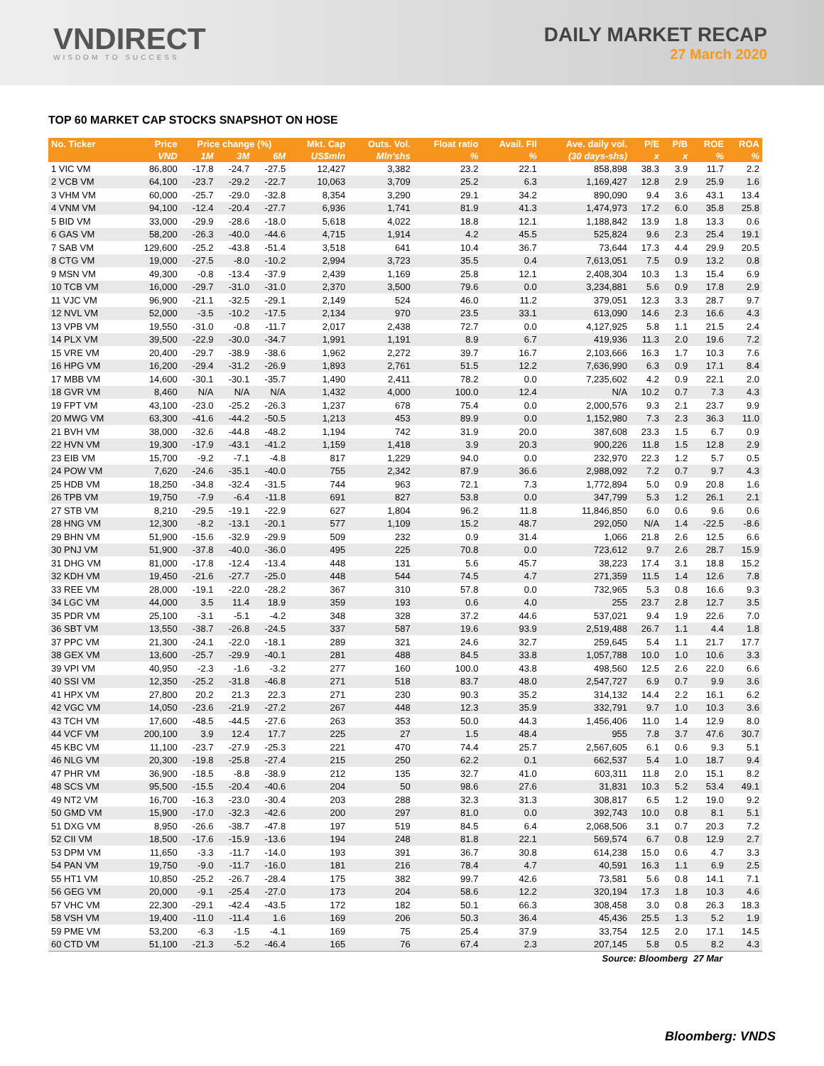VNDIRECT
WISDOM TO SUCCESS
DAILY MARKET RECAP
27 March 2020
TOP 60 MARKET CAP STOCKS SNAPSHOT ON HOSE
| No. Ticker | Price | Price change (%) | | | Mkt. Cap | Outs. Vol. | Float ratio | Avail. FII | Ave. daily vol. | P/E | P/B | ROE | ROA |
| --- | --- | --- | --- | --- | --- | --- | --- | --- | --- | --- | --- | --- | --- |
| | VND | 1M | 3M | 6M | US$mln | Mln'shs | % | % | (30 days-shs) | x | x | % | % |
| 1 VIC VM | 86,800 | -17.8 | -24.7 | -27.5 | 12,427 | 3,382 | 23.2 | 22.1 | 858,898 | 38.3 | 3.9 | 11.7 | 2.2 |
| 2 VCB VM | 64,100 | -23.7 | -29.2 | -22.7 | 10,063 | 3,709 | 25.2 | 6.3 | 1,169,427 | 12.8 | 2.9 | 25.9 | 1.6 |
| 3 VHM VM | 60,000 | -25.7 | -29.0 | -32.8 | 8,354 | 3,290 | 29.1 | 34.2 | 890,090 | 9.4 | 3.6 | 43.1 | 13.4 |
| 4 VNM VM | 94,100 | -12.4 | -20.4 | -27.7 | 6,936 | 1,741 | 81.9 | 41.3 | 1,474,973 | 17.2 | 6.0 | 35.8 | 25.8 |
| 5 BID VM | 33,000 | -29.9 | -28.6 | -18.0 | 5,618 | 4,022 | 18.8 | 12.1 | 1,188,842 | 13.9 | 1.8 | 13.3 | 0.6 |
| 6 GAS VM | 58,200 | -26.3 | -40.0 | -44.6 | 4,715 | 1,914 | 4.2 | 45.5 | 525,824 | 9.6 | 2.3 | 25.4 | 19.1 |
| 7 SAB VM | 129,600 | -25.2 | -43.8 | -51.4 | 3,518 | 641 | 10.4 | 36.7 | 73,644 | 17.3 | 4.4 | 29.9 | 20.5 |
| 8 CTG VM | 19,000 | -27.5 | -8.0 | -10.2 | 2,994 | 3,723 | 35.5 | 0.4 | 7,613,051 | 7.5 | 0.9 | 13.2 | 0.8 |
| 9 MSN VM | 49,300 | -0.8 | -13.4 | -37.9 | 2,439 | 1,169 | 25.8 | 12.1 | 2,408,304 | 10.3 | 1.3 | 15.4 | 6.9 |
| 10 TCB VM | 16,000 | -29.7 | -31.0 | -31.0 | 2,370 | 3,500 | 79.6 | 0.0 | 3,234,881 | 5.6 | 0.9 | 17.8 | 2.9 |
| 11 VJC VM | 96,900 | -21.1 | -32.5 | -29.1 | 2,149 | 524 | 46.0 | 11.2 | 379,051 | 12.3 | 3.3 | 28.7 | 9.7 |
| 12 NVL VM | 52,000 | -3.5 | -10.2 | -17.5 | 2,134 | 970 | 23.5 | 33.1 | 613,090 | 14.6 | 2.3 | 16.6 | 4.3 |
| 13 VPB VM | 19,550 | -31.0 | -0.8 | -11.7 | 2,017 | 2,438 | 72.7 | 0.0 | 4,127,925 | 5.8 | 1.1 | 21.5 | 2.4 |
| 14 PLX VM | 39,500 | -22.9 | -30.0 | -34.7 | 1,991 | 1,191 | 8.9 | 6.7 | 419,936 | 11.3 | 2.0 | 19.6 | 7.2 |
| 15 VRE VM | 20,400 | -29.7 | -38.9 | -38.6 | 1,962 | 2,272 | 39.7 | 16.7 | 2,103,666 | 16.3 | 1.7 | 10.3 | 7.6 |
| 16 HPG VM | 16,200 | -29.4 | -31.2 | -26.9 | 1,893 | 2,761 | 51.5 | 12.2 | 7,636,990 | 6.3 | 0.9 | 17.1 | 8.4 |
| 17 MBB VM | 14,600 | -30.1 | -30.1 | -35.7 | 1,490 | 2,411 | 78.2 | 0.0 | 7,235,602 | 4.2 | 0.9 | 22.1 | 2.0 |
| 18 GVR VM | 8,460 | N/A | N/A | N/A | 1,432 | 4,000 | 100.0 | 12.4 | N/A | 10.2 | 0.7 | 7.3 | 4.3 |
| 19 FPT VM | 43,100 | -23.0 | -25.2 | -26.3 | 1,237 | 678 | 75.4 | 0.0 | 2,000,576 | 9.3 | 2.1 | 23.7 | 9.9 |
| 20 MWG VM | 63,300 | -41.6 | -44.2 | -50.5 | 1,213 | 453 | 89.9 | 0.0 | 1,152,980 | 7.3 | 2.3 | 36.3 | 11.0 |
| 21 BVH VM | 38,000 | -32.6 | -44.8 | -48.2 | 1,194 | 742 | 31.9 | 20.0 | 387,608 | 23.3 | 1.5 | 6.7 | 0.9 |
| 22 HVN VM | 19,300 | -17.9 | -43.1 | -41.2 | 1,159 | 1,418 | 3.9 | 20.3 | 900,226 | 11.8 | 1.5 | 12.8 | 2.9 |
| 23 EIB VM | 15,700 | -9.2 | -7.1 | -4.8 | 817 | 1,229 | 94.0 | 0.0 | 232,970 | 22.3 | 1.2 | 5.7 | 0.5 |
| 24 POW VM | 7,620 | -24.6 | -35.1 | -40.0 | 755 | 2,342 | 87.9 | 36.6 | 2,988,092 | 7.2 | 0.7 | 9.7 | 4.3 |
| 25 HDB VM | 18,250 | -34.8 | -32.4 | -31.5 | 744 | 963 | 72.1 | 7.3 | 1,772,894 | 5.0 | 0.9 | 20.8 | 1.6 |
| 26 TPB VM | 19,750 | -7.9 | -6.4 | -11.8 | 691 | 827 | 53.8 | 0.0 | 347,799 | 5.3 | 1.2 | 26.1 | 2.1 |
| 27 STB VM | 8,210 | -29.5 | -19.1 | -22.9 | 627 | 1,804 | 96.2 | 11.8 | 11,846,850 | 6.0 | 0.6 | 9.6 | 0.6 |
| 28 HNG VM | 12,300 | -8.2 | -13.1 | -20.1 | 577 | 1,109 | 15.2 | 48.7 | 292,050 | N/A | 1.4 | -22.5 | -8.6 |
| 29 BHN VM | 51,900 | -15.6 | -32.9 | -29.9 | 509 | 232 | 0.9 | 31.4 | 1,066 | 21.8 | 2.6 | 12.5 | 6.6 |
| 30 PNJ VM | 51,900 | -37.8 | -40.0 | -36.0 | 495 | 225 | 70.8 | 0.0 | 723,612 | 9.7 | 2.6 | 28.7 | 15.9 |
| 31 DHG VM | 81,000 | -17.8 | -12.4 | -13.4 | 448 | 131 | 5.6 | 45.7 | 38,223 | 17.4 | 3.1 | 18.8 | 15.2 |
| 32 KDH VM | 19,450 | -21.6 | -27.7 | -25.0 | 448 | 544 | 74.5 | 4.7 | 271,359 | 11.5 | 1.4 | 12.6 | 7.8 |
| 33 REE VM | 28,000 | -19.1 | -22.0 | -28.2 | 367 | 310 | 57.8 | 0.0 | 732,965 | 5.3 | 0.8 | 16.6 | 9.3 |
| 34 LGC VM | 44,000 | 3.5 | 11.4 | 18.9 | 359 | 193 | 0.6 | 4.0 | 255 | 23.7 | 2.8 | 12.7 | 3.5 |
| 35 PDR VM | 25,100 | -3.1 | -5.1 | -4.2 | 348 | 328 | 37.2 | 44.6 | 537,021 | 9.4 | 1.9 | 22.6 | 7.0 |
| 36 SBT VM | 13,550 | -38.7 | -26.8 | -24.5 | 337 | 587 | 19.6 | 93.9 | 2,519,488 | 26.7 | 1.1 | 4.4 | 1.8 |
| 37 PPC VM | 21,300 | -24.1 | -22.0 | -18.1 | 289 | 321 | 24.6 | 32.7 | 259,645 | 5.4 | 1.1 | 21.7 | 17.7 |
| 38 GEX VM | 13,600 | -25.7 | -29.9 | -40.1 | 281 | 488 | 84.5 | 33.8 | 1,057,788 | 10.0 | 1.0 | 10.6 | 3.3 |
| 39 VPI VM | 40,950 | -2.3 | -1.6 | -3.2 | 277 | 160 | 100.0 | 43.8 | 498,560 | 12.5 | 2.6 | 22.0 | 6.6 |
| 40 SSI VM | 12,350 | -25.2 | -31.8 | -46.8 | 271 | 518 | 83.7 | 48.0 | 2,547,727 | 6.9 | 0.7 | 9.9 | 3.6 |
| 41 HPX VM | 27,800 | 20.2 | 21.3 | 22.3 | 271 | 230 | 90.3 | 35.2 | 314,132 | 14.4 | 2.2 | 16.1 | 6.2 |
| 42 VGC VM | 14,050 | -23.6 | -21.9 | -27.2 | 267 | 448 | 12.3 | 35.9 | 332,791 | 9.7 | 1.0 | 10.3 | 3.6 |
| 43 TCH VM | 17,600 | -48.5 | -44.5 | -27.6 | 263 | 353 | 50.0 | 44.3 | 1,456,406 | 11.0 | 1.4 | 12.9 | 8.0 |
| 44 VCF VM | 200,100 | 3.9 | 12.4 | 17.7 | 225 | 27 | 1.5 | 48.4 | 955 | 7.8 | 3.7 | 47.6 | 30.7 |
| 45 KBC VM | 11,100 | -23.7 | -27.9 | -25.3 | 221 | 470 | 74.4 | 25.7 | 2,567,605 | 6.1 | 0.6 | 9.3 | 5.1 |
| 46 NLG VM | 20,300 | -19.8 | -25.8 | -27.4 | 215 | 250 | 62.2 | 0.1 | 662,537 | 5.4 | 1.0 | 18.7 | 9.4 |
| 47 PHR VM | 36,900 | -18.5 | -8.8 | -38.9 | 212 | 135 | 32.7 | 41.0 | 603,311 | 11.8 | 2.0 | 15.1 | 8.2 |
| 48 SCS VM | 95,500 | -15.5 | -20.4 | -40.6 | 204 | 50 | 98.6 | 27.6 | 31,831 | 10.3 | 5.2 | 53.4 | 49.1 |
| 49 NT2 VM | 16,700 | -16.3 | -23.0 | -30.4 | 203 | 288 | 32.3 | 31.3 | 308,817 | 6.5 | 1.2 | 19.0 | 9.2 |
| 50 GMD VM | 15,900 | -17.0 | -32.3 | -42.6 | 200 | 297 | 81.0 | 0.0 | 392,743 | 10.0 | 0.8 | 8.1 | 5.1 |
| 51 DXG VM | 8,950 | -26.6 | -38.7 | -47.8 | 197 | 519 | 84.5 | 6.4 | 2,068,506 | 3.1 | 0.7 | 20.3 | 7.2 |
| 52 CII VM | 18,500 | -17.6 | -15.9 | -13.6 | 194 | 248 | 81.8 | 22.1 | 569,574 | 6.7 | 0.8 | 12.9 | 2.7 |
| 53 DPM VM | 11,650 | -3.3 | -11.7 | -14.0 | 193 | 391 | 36.7 | 30.8 | 614,238 | 15.0 | 0.6 | 4.7 | 3.3 |
| 54 PAN VM | 19,750 | -9.0 | -11.7 | -16.0 | 181 | 216 | 78.4 | 4.7 | 40,591 | 16.3 | 1.1 | 6.9 | 2.5 |
| 55 HT1 VM | 10,850 | -25.2 | -26.7 | -28.4 | 175 | 382 | 99.7 | 42.6 | 73,581 | 5.6 | 0.8 | 14.1 | 7.1 |
| 56 GEG VM | 20,000 | -9.1 | -25.4 | -27.0 | 173 | 204 | 58.6 | 12.2 | 320,194 | 17.3 | 1.8 | 10.3 | 4.6 |
| 57 VHC VM | 22,300 | -29.1 | -42.4 | -43.5 | 172 | 182 | 50.1 | 66.3 | 308,458 | 3.0 | 0.8 | 26.3 | 18.3 |
| 58 VSH VM | 19,400 | -11.0 | -11.4 | 1.6 | 169 | 206 | 50.3 | 36.4 | 45,436 | 25.5 | 1.3 | 5.2 | 1.9 |
| 59 PME VM | 53,200 | -6.3 | -1.5 | -4.1 | 169 | 75 | 25.4 | 37.9 | 33,754 | 12.5 | 2.0 | 17.1 | 14.5 |
| 60 CTD VM | 51,100 | -21.3 | -5.2 | -46.4 | 165 | 76 | 67.4 | 2.3 | 207,145 | 5.8 | 0.5 | 8.2 | 4.3 |
| Source: Bloomberg | | | | | | | | | | | | 27 Mar | |
Bloomberg: VNDS